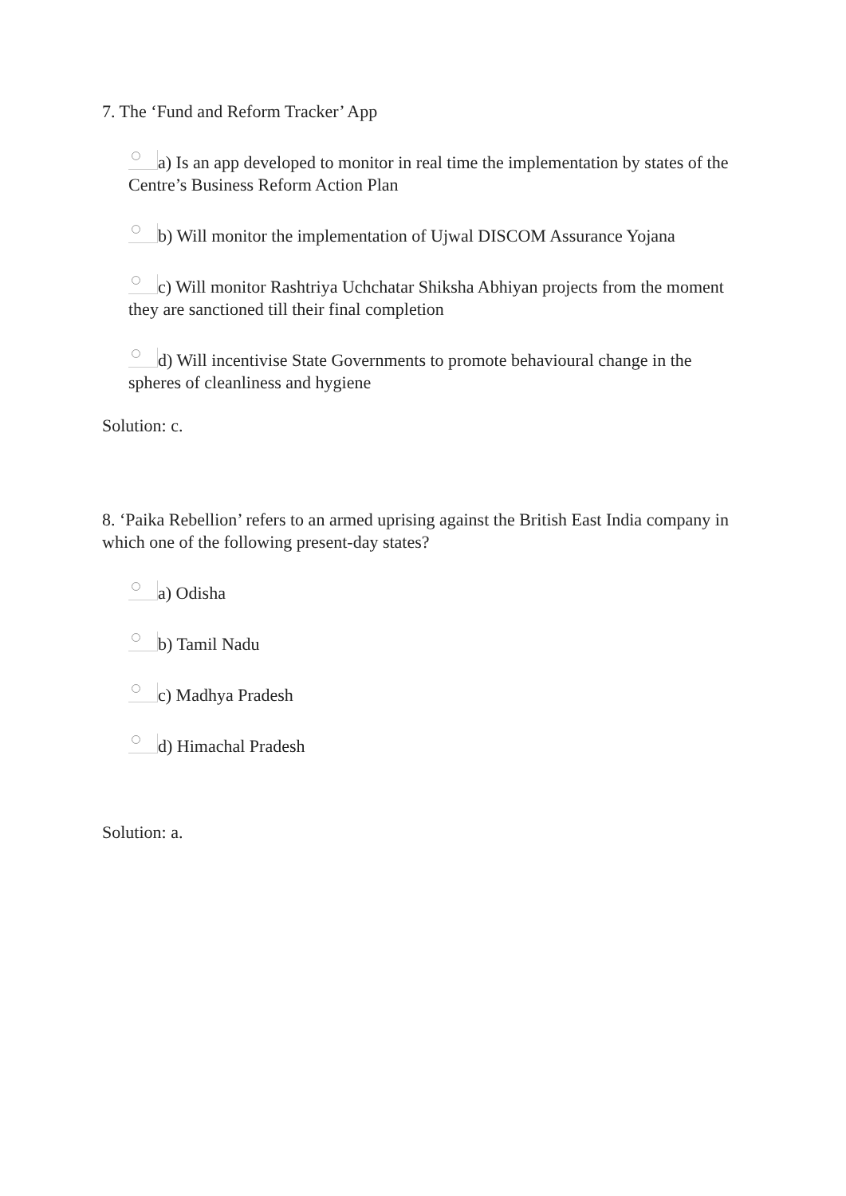7. The ‘Fund and Reform Tracker’ App
a) Is an app developed to monitor in real time the implementation by states of the Centre’s Business Reform Action Plan
b) Will monitor the implementation of Ujwal DISCOM Assurance Yojana
c) Will monitor Rashtriya Uchchatar Shiksha Abhiyan projects from the moment they are sanctioned till their final completion
d) Will incentivise State Governments to promote behavioural change in the spheres of cleanliness and hygiene
Solution: c.
8. ‘Paika Rebellion’ refers to an armed uprising against the British East India company in which one of the following present-day states?
a) Odisha
b) Tamil Nadu
c) Madhya Pradesh
d) Himachal Pradesh
Solution: a.